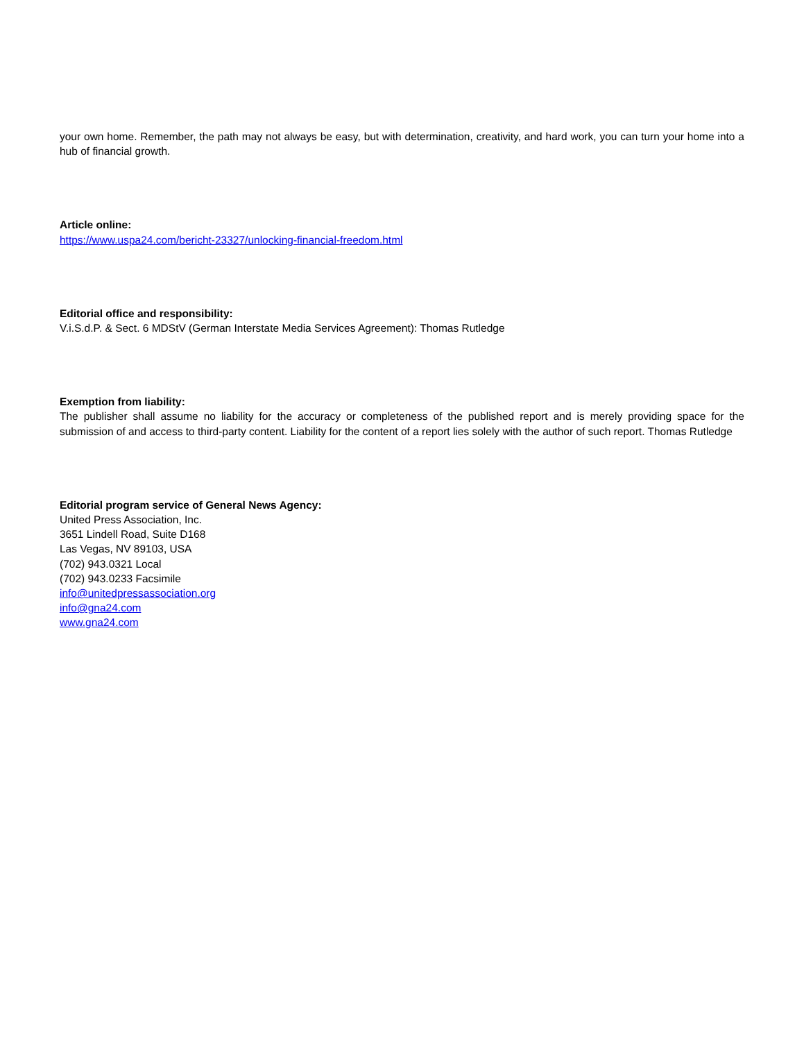your own home. Remember, the path may not always be easy, but with determination, creativity, and hard work, you can turn your home into a hub of financial growth.
Article online:
https://www.uspa24.com/bericht-23327/unlocking-financial-freedom.html
Editorial office and responsibility:
V.i.S.d.P. & Sect. 6 MDStV (German Interstate Media Services Agreement): Thomas Rutledge
Exemption from liability:
The publisher shall assume no liability for the accuracy or completeness of the published report and is merely providing space for the submission of and access to third-party content. Liability for the content of a report lies solely with the author of such report. Thomas Rutledge
Editorial program service of General News Agency:
United Press Association, Inc.
3651 Lindell Road, Suite D168
Las Vegas, NV 89103, USA
(702) 943.0321 Local
(702) 943.0233 Facsimile
info@unitedpressassociation.org
info@gna24.com
www.gna24.com